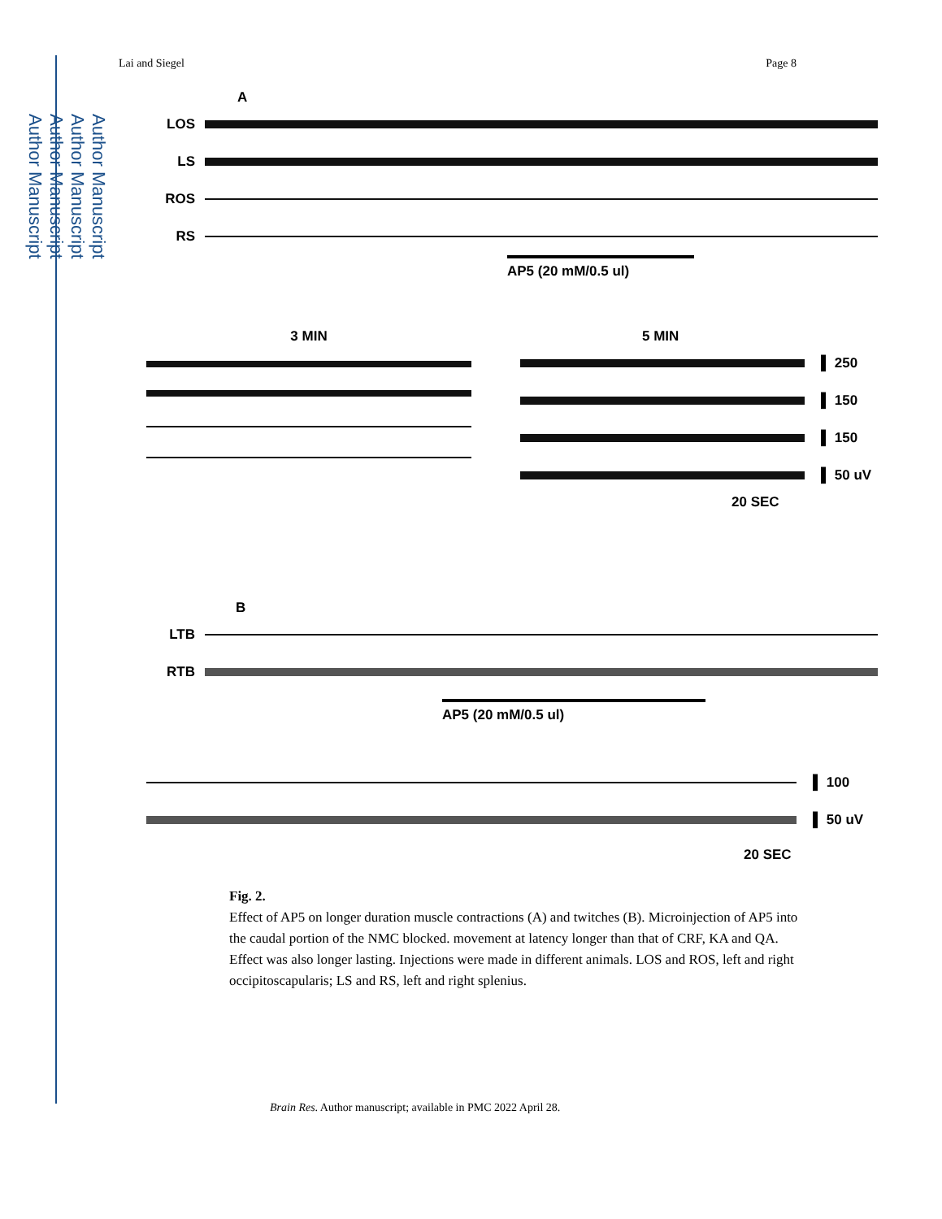Author Manuscript
Author Manuscript
Author Manuscript
Author Manuscript
Lai and Siegel Page 8
A
LOS
LS
ROS
RS
AP5 (20 mM/0.5 ul)
3 MIN 5 MIN
▌ 250
▌ 150
▌ 150
▌ 50 uV
20 SEC
B
LTB
RTB
AP5 (20 mM/0.5 ul)
▌ 100
▌ 50 uV
20 SEC
Fig. 2.
Effect of AP5 on longer duration muscle contractions (A) and twitches (B). Microinjection of AP5 into the caudal portion of the NMC blocked. movement at latency longer than that of CRF, KA and QA. Effect was also longer lasting. Injections were made in different animals. LOS and ROS, left and right occipitoscapularis; LS and RS, left and right splenius.
Brain Res. Author manuscript; available in PMC 2022 April 28.